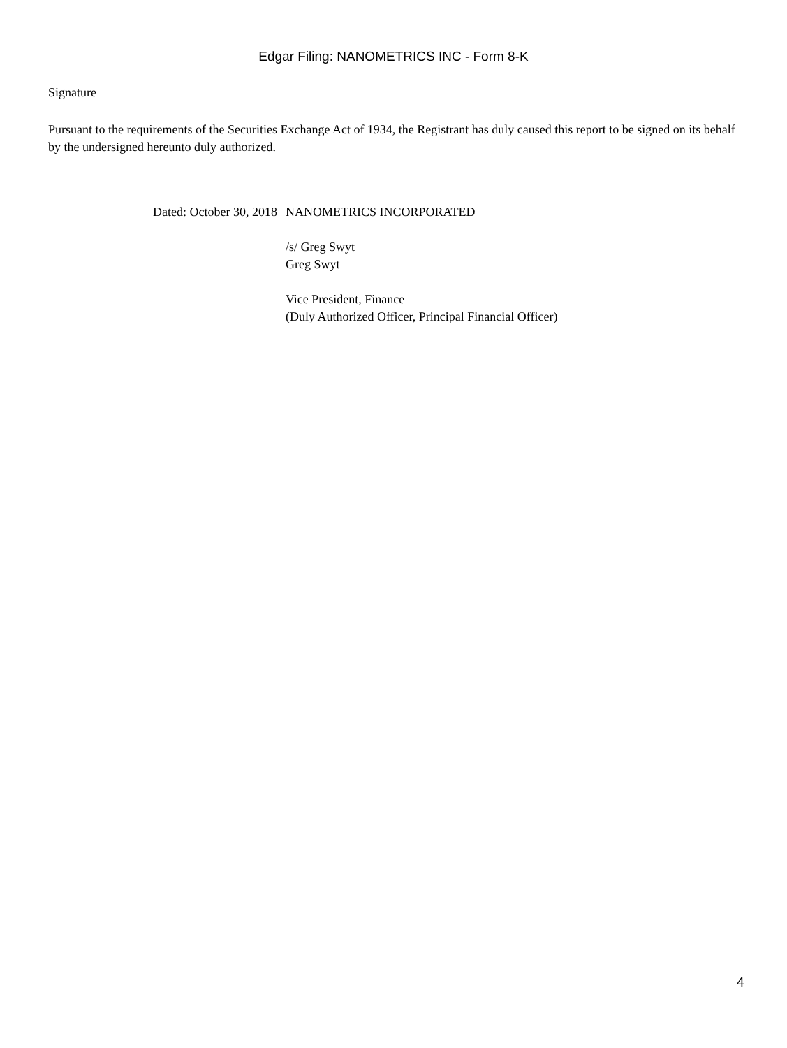Edgar Filing: NANOMETRICS INC - Form 8-K
Signature
Pursuant to the requirements of the Securities Exchange Act of 1934, the Registrant has duly caused this report to be signed on its behalf by the undersigned hereunto duly authorized.
| Dated: October 30, 2018 | NANOMETRICS INCORPORATED /s/ Greg Swyt Greg Swyt Vice President, Finance (Duly Authorized Officer, Principal Financial Officer) |
4